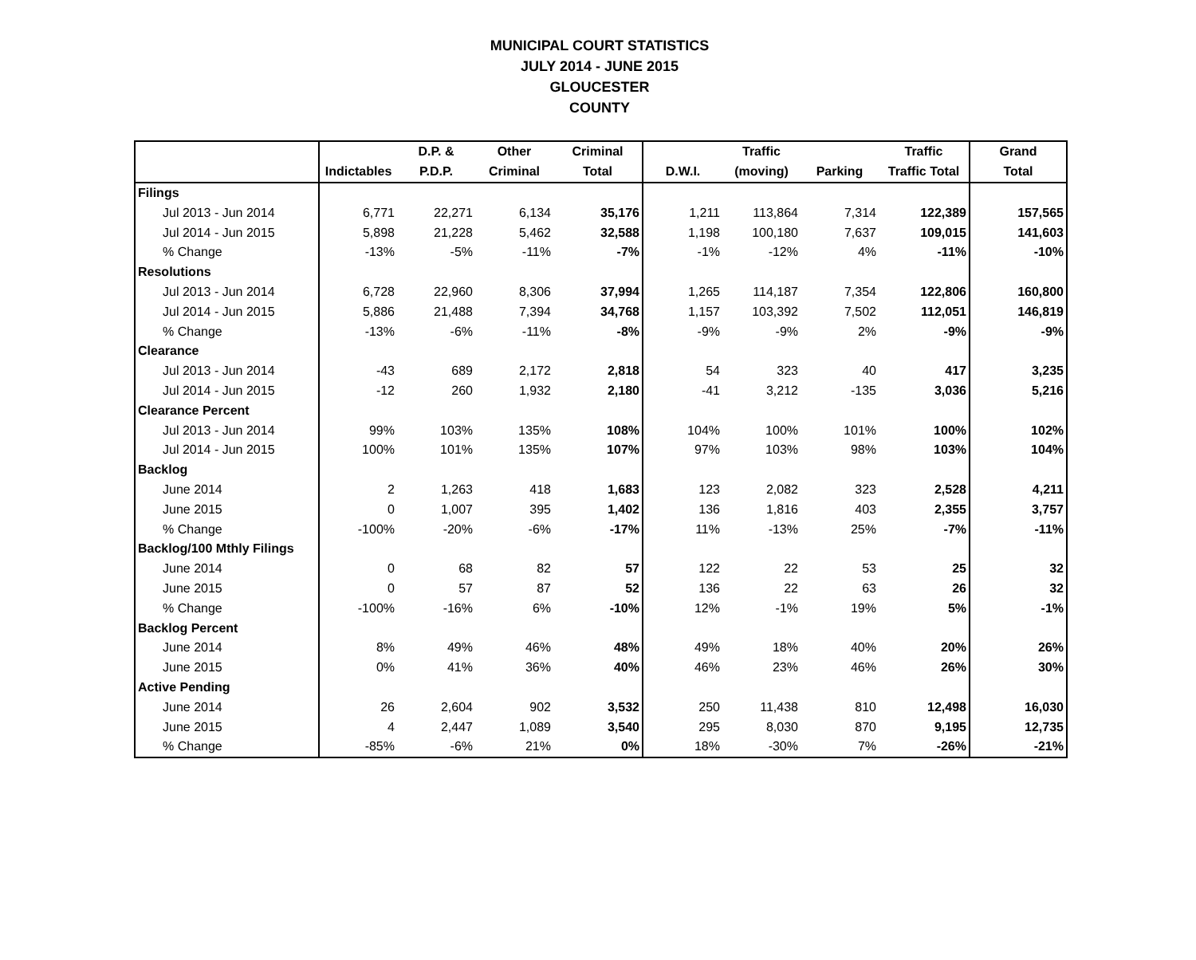MUNICIPAL COURT STATISTICS
JULY 2014 - JUNE 2015
GLOUCESTER
COUNTY
| | | D.P. & | Other | Criminal | | Traffic | | Traffic | Grand |
| --- | --- | --- | --- | --- | --- | --- | --- | --- | --- |
| | Indictables | P.D.P. | Criminal | Total | D.W.I. | (moving) | Parking | Traffic Total | Total |
| Filings | | | | | | | | | |
| Jul 2013 - Jun 2014 | 6,771 | 22,271 | 6,134 | 35,176 | 1,211 | 113,864 | 7,314 | 122,389 | 157,565 |
| Jul 2014 - Jun 2015 | 5,898 | 21,228 | 5,462 | 32,588 | 1,198 | 100,180 | 7,637 | 109,015 | 141,603 |
| % Change | -13% | -5% | -11% | -7% | -1% | -12% | 4% | -11% | -10% |
| Resolutions | | | | | | | | | |
| Jul 2013 - Jun 2014 | 6,728 | 22,960 | 8,306 | 37,994 | 1,265 | 114,187 | 7,354 | 122,806 | 160,800 |
| Jul 2014 - Jun 2015 | 5,886 | 21,488 | 7,394 | 34,768 | 1,157 | 103,392 | 7,502 | 112,051 | 146,819 |
| % Change | -13% | -6% | -11% | -8% | -9% | -9% | 2% | -9% | -9% |
| Clearance | | | | | | | | | |
| Jul 2013 - Jun 2014 | -43 | 689 | 2,172 | 2,818 | 54 | 323 | 40 | 417 | 3,235 |
| Jul 2014 - Jun 2015 | -12 | 260 | 1,932 | 2,180 | -41 | 3,212 | -135 | 3,036 | 5,216 |
| Clearance Percent | | | | | | | | | |
| Jul 2013 - Jun 2014 | 99% | 103% | 135% | 108% | 104% | 100% | 101% | 100% | 102% |
| Jul 2014 - Jun 2015 | 100% | 101% | 135% | 107% | 97% | 103% | 98% | 103% | 104% |
| Backlog | | | | | | | | | |
| June 2014 | 2 | 1,263 | 418 | 1,683 | 123 | 2,082 | 323 | 2,528 | 4,211 |
| June 2015 | 0 | 1,007 | 395 | 1,402 | 136 | 1,816 | 403 | 2,355 | 3,757 |
| % Change | -100% | -20% | -6% | -17% | 11% | -13% | 25% | -7% | -11% |
| Backlog/100 Mthly Filings | | | | | | | | | |
| June 2014 | 0 | 68 | 82 | 57 | 122 | 22 | 53 | 25 | 32 |
| June 2015 | 0 | 57 | 87 | 52 | 136 | 22 | 63 | 26 | 32 |
| % Change | -100% | -16% | 6% | -10% | 12% | -1% | 19% | 5% | -1% |
| Backlog Percent | | | | | | | | | |
| June 2014 | 8% | 49% | 46% | 48% | 49% | 18% | 40% | 20% | 26% |
| June 2015 | 0% | 41% | 36% | 40% | 46% | 23% | 46% | 26% | 30% |
| Active Pending | | | | | | | | | |
| June 2014 | 26 | 2,604 | 902 | 3,532 | 250 | 11,438 | 810 | 12,498 | 16,030 |
| June 2015 | 4 | 2,447 | 1,089 | 3,540 | 295 | 8,030 | 870 | 9,195 | 12,735 |
| % Change | -85% | -6% | 21% | 0% | 18% | -30% | 7% | -26% | -21% |